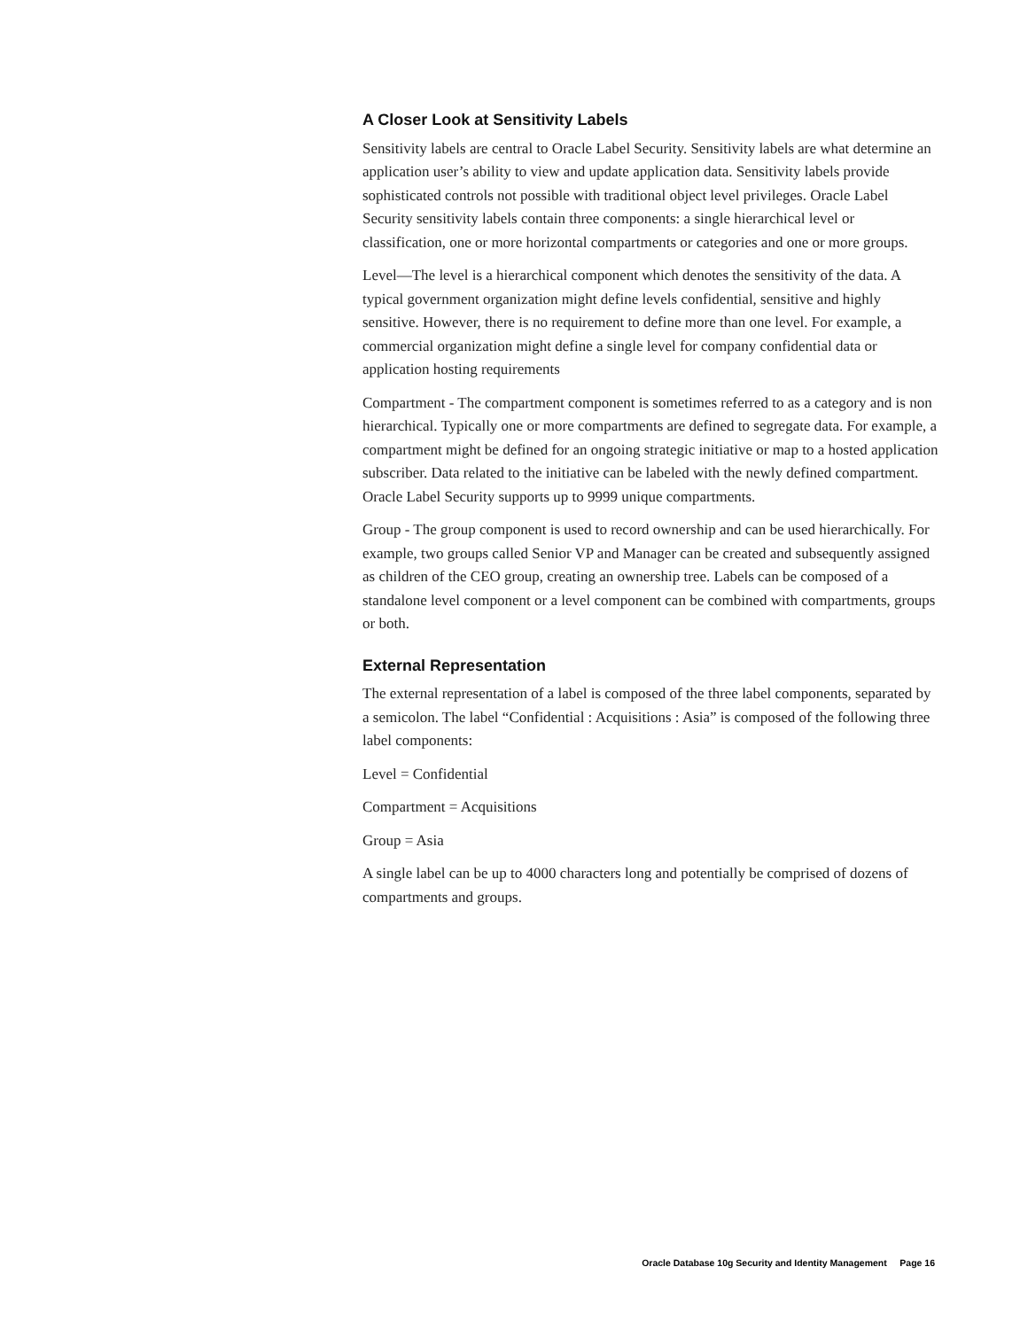A Closer Look at Sensitivity Labels
Sensitivity labels are central to Oracle Label Security. Sensitivity labels are what determine an application user’s ability to view and update application data. Sensitivity labels provide sophisticated controls not possible with traditional object level privileges. Oracle Label Security sensitivity labels contain three components: a single hierarchical level or classification, one or more horizontal compartments or categories and one or more groups.
Level—The level is a hierarchical component which denotes the sensitivity of the data. A typical government organization might define levels confidential, sensitive and highly sensitive. However, there is no requirement to define more than one level. For example, a commercial organization might define a single level for company confidential data or application hosting requirements
Compartment - The compartment component is sometimes referred to as a category and is non hierarchical. Typically one or more compartments are defined to segregate data. For example, a compartment might be defined for an ongoing strategic initiative or map to a hosted application subscriber. Data related to the initiative can be labeled with the newly defined compartment. Oracle Label Security supports up to 9999 unique compartments.
Group - The group component is used to record ownership and can be used hierarchically. For example, two groups called Senior VP and Manager can be created and subsequently assigned as children of the CEO group, creating an ownership tree. Labels can be composed of a standalone level component or a level component can be combined with compartments, groups or both.
External Representation
The external representation of a label is composed of the three label components, separated by a semicolon. The label “Confidential : Acquisitions : Asia” is composed of the following three label components:
Level = Confidential
Compartment = Acquisitions
Group = Asia
A single label can be up to 4000 characters long and potentially be comprised of dozens of compartments and groups.
Oracle Database 10g Security and Identity Management Page 16